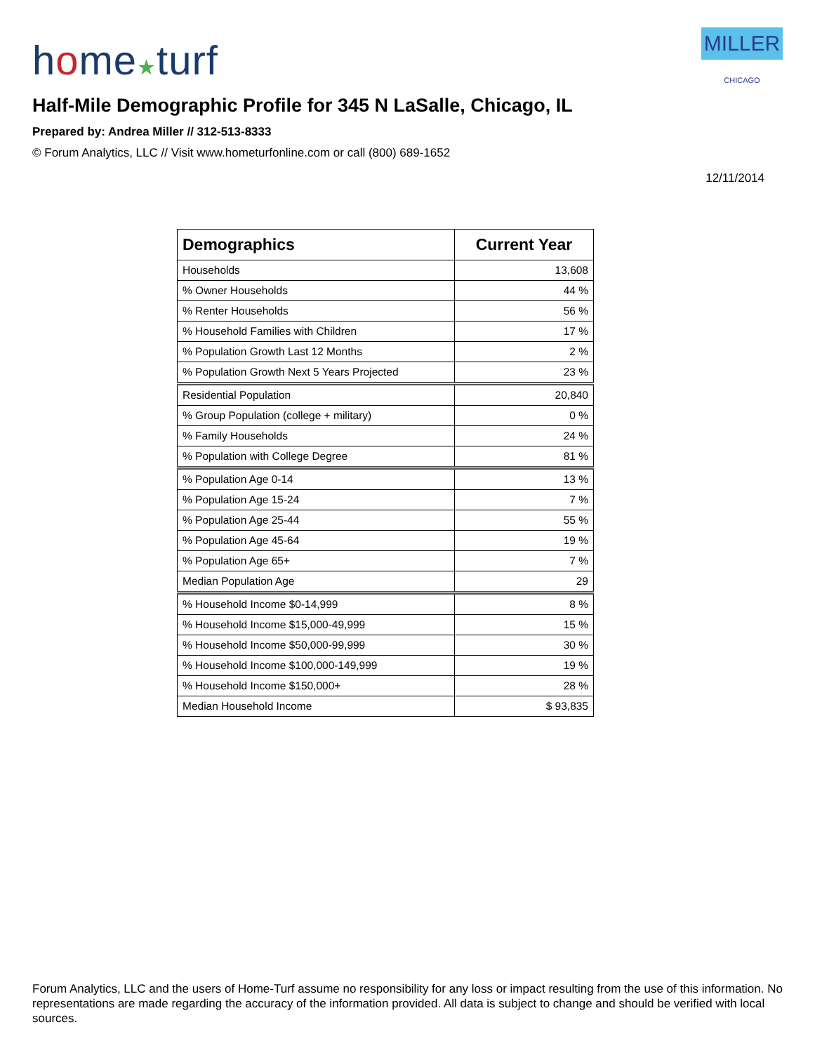home★turf
MILLER CHICAGO
Half-Mile Demographic Profile for 345 N LaSalle, Chicago, IL
Prepared by: Andrea Miller // 312-513-8333
© Forum Analytics, LLC // Visit www.hometurfonline.com or call (800) 689-1652
12/11/2014
| Demographics | Current Year |
| --- | --- |
| Households | 13,608 |
| % Owner Households | 44 % |
| % Renter Households | 56 % |
| % Household Families with Children | 17 % |
| % Population Growth Last 12 Months | 2 % |
| % Population Growth Next 5 Years Projected | 23 % |
| Residential Population | 20,840 |
| % Group Population (college + military) | 0 % |
| % Family Households | 24 % |
| % Population with College Degree | 81 % |
| % Population Age 0-14 | 13 % |
| % Population Age 15-24 | 7 % |
| % Population Age 25-44 | 55 % |
| % Population Age 45-64 | 19 % |
| % Population Age 65+ | 7 % |
| Median Population Age | 29 |
| % Household Income $0-14,999 | 8 % |
| % Household Income $15,000-49,999 | 15 % |
| % Household Income $50,000-99,999 | 30 % |
| % Household Income $100,000-149,999 | 19 % |
| % Household Income $150,000+ | 28 % |
| Median Household Income | $ 93,835 |
Forum Analytics, LLC and the users of Home-Turf assume no responsibility for any loss or impact resulting from the use of this information. No representations are made regarding the accuracy of the information provided. All data is subject to change and should be verified with local sources.